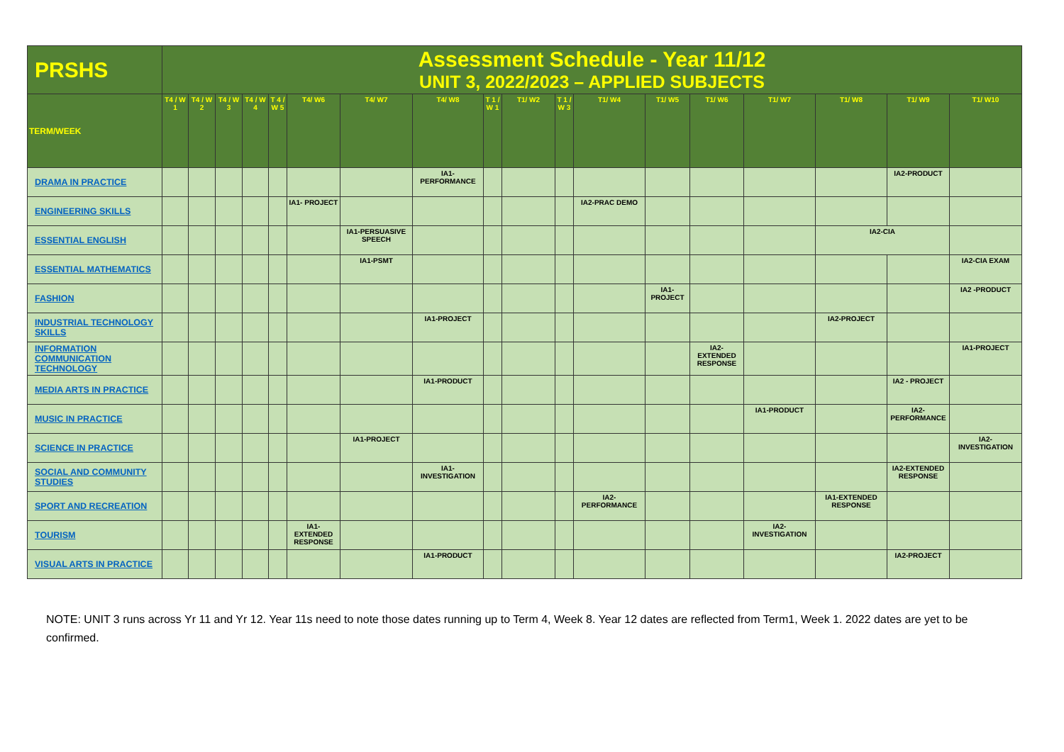| PRSHS | Assessment Schedule - Year 11/12 UNIT 3, 2022/2023 – APPLIED SUBJECTS | | | | | | | | | | | | | | | | | |
| --- | --- | --- | --- | --- | --- | --- | --- | --- | --- | --- | --- | --- | --- | --- | --- | --- | --- | --- |
| TERM/WEEK | T4 / W 1 | T4 / W 2 | T4 / W 3 | T4 / W 4 | T 4 / W 5 | T4/ W6 | T4/ W7 | T4/ W8 | T 1 / W 1 | T1/ W2 | T 1 / W 3 | T1/ W4 | T1/ W5 | T1/ W6 | T1/ W7 | T1/ W8 | T1/ W9 | T1/ W10 |
| DRAMA IN PRACTICE | | | | | | | | IA1- PERFORMANCE | | | | | | | | | IA2-PRODUCT | |
| ENGINEERING SKILLS | | | | | | IA1- PROJECT | | | | | | IA2-PRAC DEMO | | | | | | |
| ESSENTIAL ENGLISH | | | | | | | IA1-PERSUASIVE SPEECH | | | | | | | | | IA2-CIA | | |
| ESSENTIAL MATHEMATICS | | | | | | | IA1-PSMT | | | | | | | | | | | IA2-CIA EXAM |
| FASHION | | | | | | | | | | | | | IA1- PROJECT | | | | | IA2 -PRODUCT |
| INDUSTRIAL TECHNOLOGY SKILLS | | | | | | | | IA1-PROJECT | | | | | | | | IA2-PROJECT | | |
| INFORMATION COMMUNICATION TECHNOLOGY | | | | | | | | | | | | | | IA2- EXTENDED RESPONSE | | | | IA1-PROJECT |
| MEDIA ARTS IN PRACTICE | | | | | | | | IA1-PRODUCT | | | | | | | | | IA2 - PROJECT | |
| MUSIC IN PRACTICE | | | | | | | | | | | | | | | IA1-PRODUCT | | IA2- PERFORMANCE | |
| SCIENCE IN PRACTICE | | | | | | | IA1-PROJECT | | | | | | | | | | | IA2- INVESTIGATION |
| SOCIAL AND COMMUNITY STUDIES | | | | | | | | IA1- INVESTIGATION | | | | | | | | | IA2-EXTENDED RESPONSE | |
| SPORT AND RECREATION | | | | | | | | | | | | IA2- PERFORMANCE | | | | IA1-EXTENDED RESPONSE | | |
| TOURISM | | | | | | IA1- EXTENDED RESPONSE | | | | | | | | | IA2- INVESTIGATION | | | |
| VISUAL ARTS IN PRACTICE | | | | | | | | IA1-PRODUCT | | | | | | | | | IA2-PROJECT | |
NOTE: UNIT 3 runs across Yr 11 and Yr 12. Year 11s need to note those dates running up to Term 4, Week 8. Year 12 dates are reflected from Term1, Week 1. 2022 dates are yet to be confirmed.